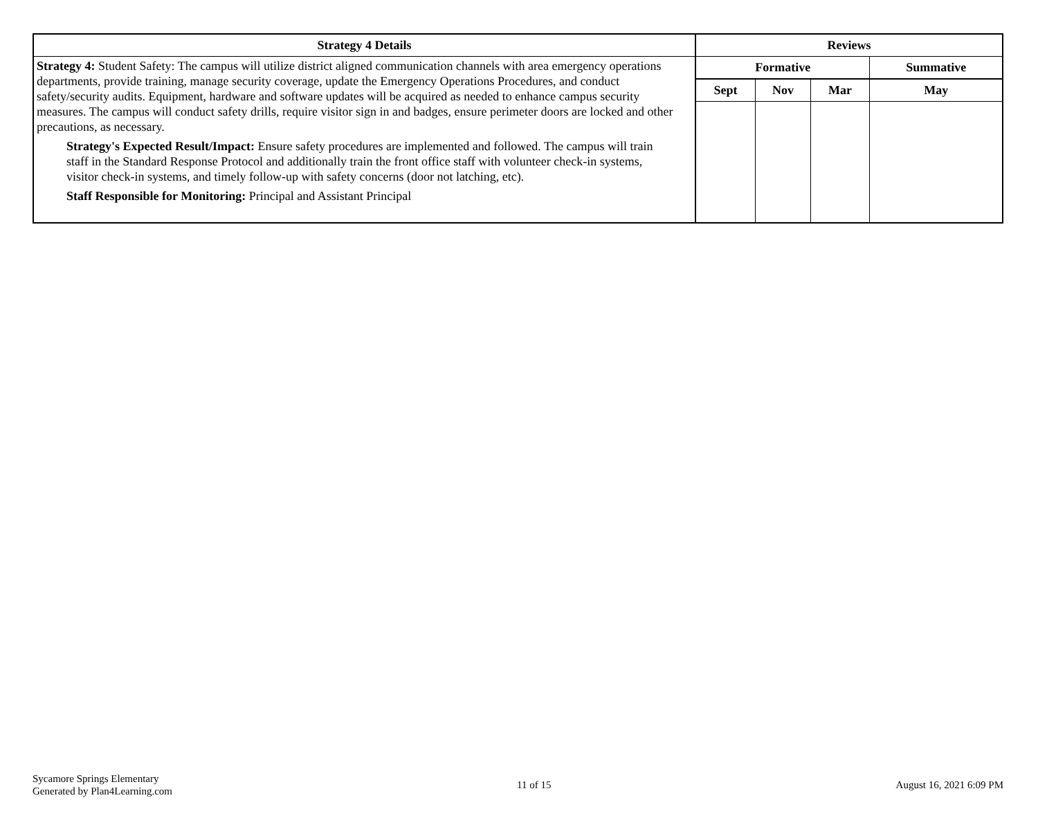| Strategy 4 Details | Reviews | | | |
| --- | --- | --- | --- | --- |
| Strategy 4: Student Safety: The campus will utilize district aligned communication channels with area emergency operations departments, provide training, manage security coverage, update the Emergency Operations Procedures, and conduct safety/security audits. Equipment, hardware and software updates will be acquired as needed to enhance campus security measures. The campus will conduct safety drills, require visitor sign in and badges, ensure perimeter doors are locked and other precautions, as necessary. Strategy's Expected Result/Impact: Ensure safety procedures are implemented and followed. The campus will train staff in the Standard Response Protocol and additionally train the front office staff with volunteer check-in systems, visitor check-in systems, and timely follow-up with safety concerns (door not latching, etc). Staff Responsible for Monitoring: Principal and Assistant Principal | Formative | | | Summative |
| | Sept | Nov | Mar | May |
Sycamore Springs Elementary
Generated by Plan4Learning.com
11 of 15 August 16, 2021 6:09 PM